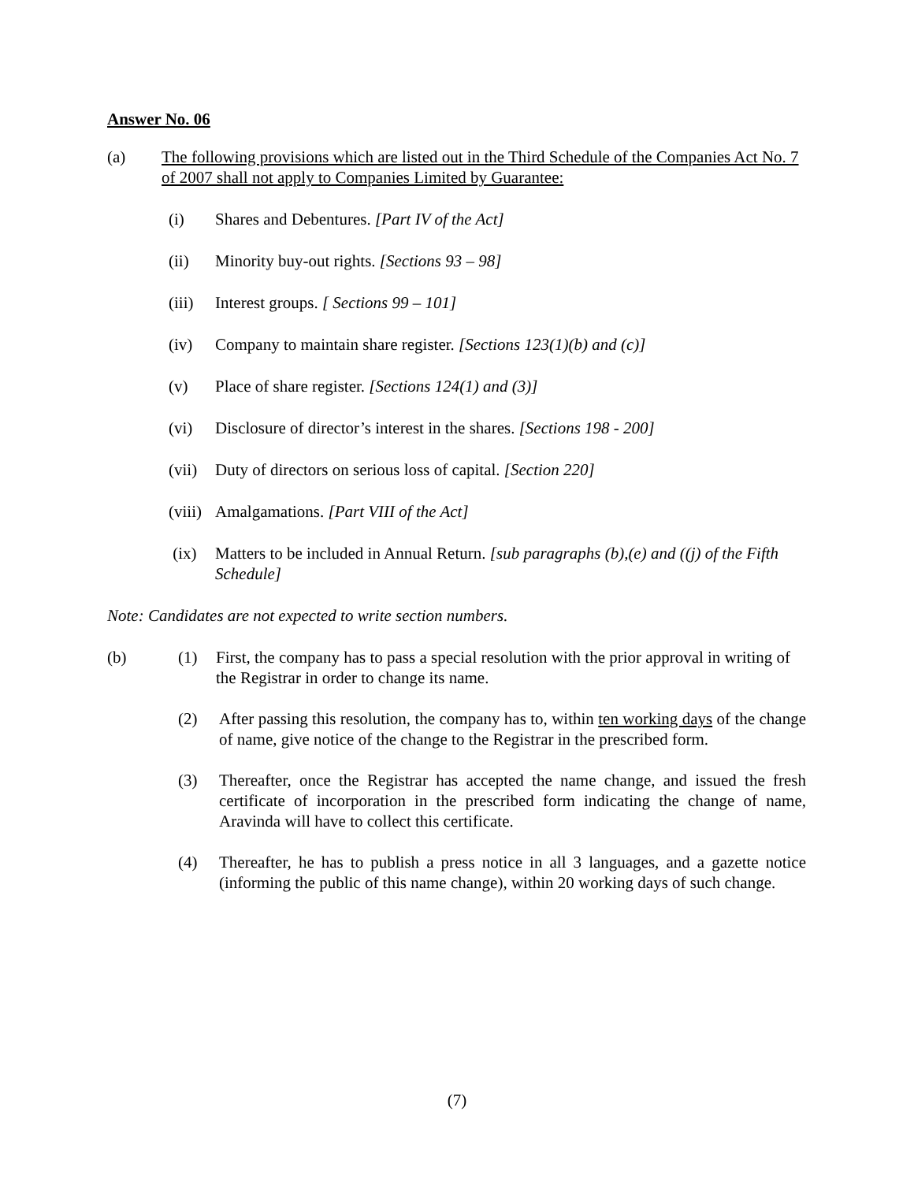Answer No. 06
(a) The following provisions which are listed out in the Third Schedule of the Companies Act No. 7 of 2007 shall not apply to Companies Limited by Guarantee:
(i) Shares and Debentures. [Part IV of the Act]
(ii) Minority buy-out rights. [Sections 93 – 98]
(iii) Interest groups. [ Sections 99 – 101]
(iv) Company to maintain share register. [Sections 123(1)(b) and (c)]
(v) Place of share register. [Sections 124(1) and (3)]
(vi) Disclosure of director’s interest in the shares. [Sections 198 - 200]
(vii) Duty of directors on serious loss of capital. [Section 220]
(viii) Amalgamations. [Part VIII of the Act]
(ix) Matters to be included in Annual Return. [sub paragraphs (b),(e) and ((j) of the Fifth Schedule]
Note: Candidates are not expected to write section numbers.
(b) (1) First, the company has to pass a special resolution with the prior approval in writing of the Registrar in order to change its name.
(2) After passing this resolution, the company has to, within ten working days of the change of name, give notice of the change to the Registrar in the prescribed form.
(3) Thereafter, once the Registrar has accepted the name change, and issued the fresh certificate of incorporation in the prescribed form indicating the change of name, Aravinda will have to collect this certificate.
(4) Thereafter, he has to publish a press notice in all 3 languages, and a gazette notice (informing the public of this name change), within 20 working days of such change.
(7)